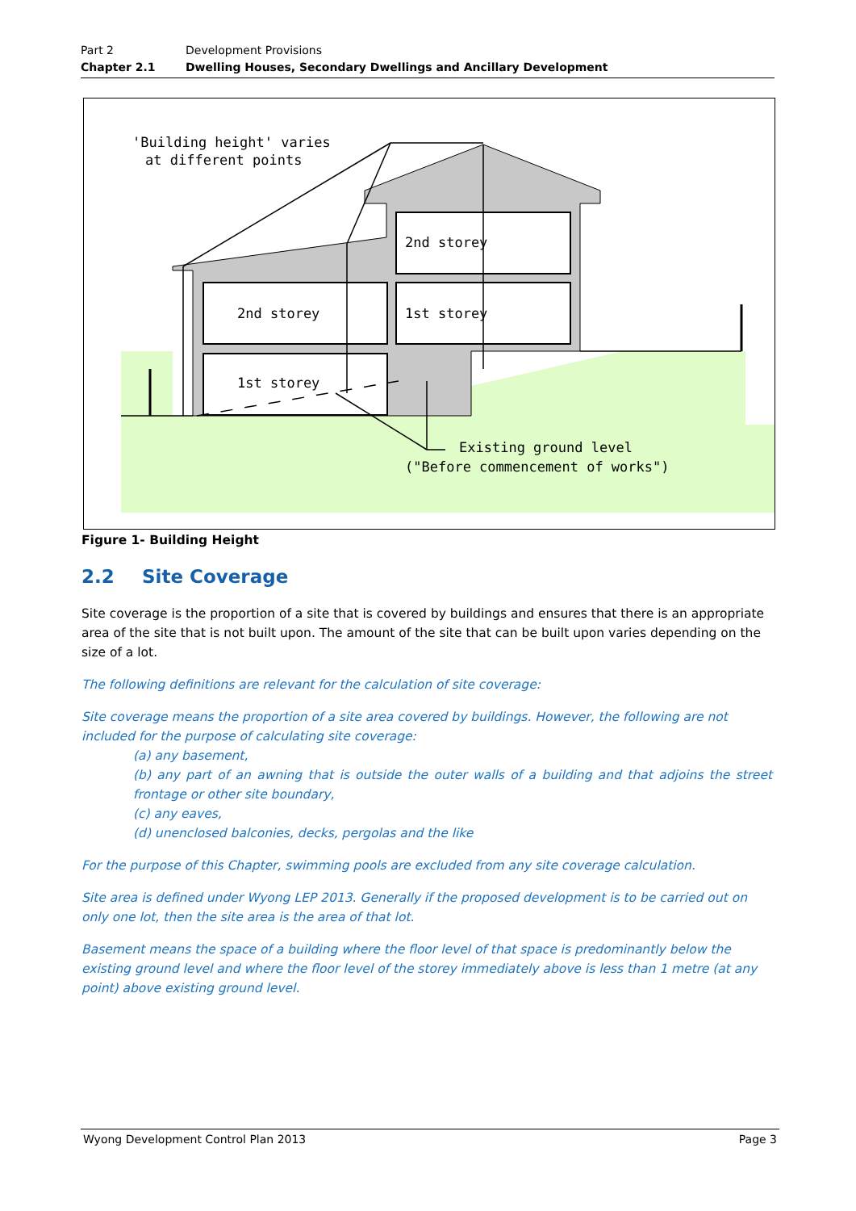Part 2 Development Provisions
Chapter 2.1 Dwelling Houses, Secondary Dwellings and Ancillary Development
'Building height' varies
at different points
2nd storey
2nd storey
1st storey
1st storey
Existing ground level
("Before commencement of works")
Figure 1- Building Height
2.2 Site Coverage
Site coverage is the proportion of a site that is covered by buildings and ensures that there is an appropriate area of the site that is not built upon. The amount of the site that can be built upon varies depending on the size of a lot.
The following definitions are relevant for the calculation of site coverage:
Site coverage means the proportion of a site area covered by buildings. However, the following are not included for the purpose of calculating site coverage:
(a) any basement,
(b) any part of an awning that is outside the outer walls of a building and that adjoins the street frontage or other site boundary,
(c) any eaves,
(d) unenclosed balconies, decks, pergolas and the like
For the purpose of this Chapter, swimming pools are excluded from any site coverage calculation.
Site area is defined under Wyong LEP 2013. Generally if the proposed development is to be carried out on only one lot, then the site area is the area of that lot.
Basement means the space of a building where the floor level of that space is predominantly below the existing ground level and where the floor level of the storey immediately above is less than 1 metre (at any point) above existing ground level.
Wyong Development Control Plan 2013 Page 3